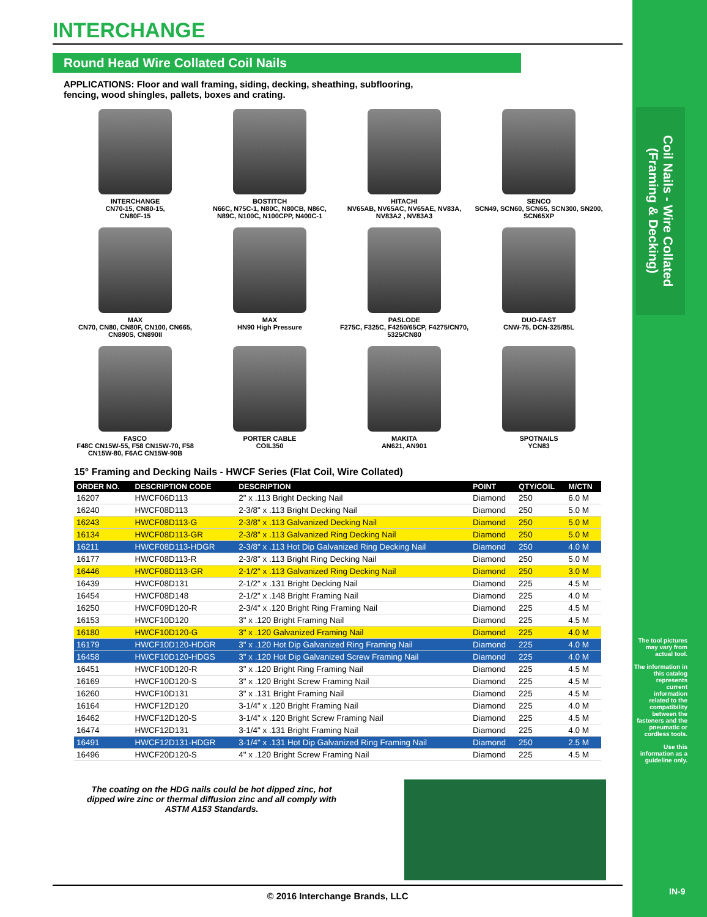Coil Nails - Wire Collated
(Framing & Decking)
The tool pictures may vary from actual tool.
The information in this catalog represents current information related to the compatibility between the fasteners and the pneumatic or cordless tools.
Use this information as a guideline only.
IN-9
INTERCHANGE
Round Head Wire Collated Coil Nails
APPLICATIONS: Floor and wall framing, siding, decking, sheathing, subflooring, fencing, wood shingles, pallets, boxes and crating.
INTERCHANGE
CN70-15, CN80-15,
CN80F-15
BOSTITCH
N66C, N75C-1, N80C, N80CB, N86C, N89C, N100C, N100CPP, N400C-1
HITACHI
NV65AB, NV65AC, NV65AE, NV83A, NV83A2 , NV83A3
SENCO
SCN49, SCN60, SCN65, SCN300, SN200, SCN65XP
MAX
CN70, CN80, CN80F, CN100, CN665, CN890S, CN890II
MAX
HN90 High Pressure
PASLODE
F275C, F325C, F4250/65CP, F4275/CN70, 5325/CN80
DUO-FAST
CNW-75, DCN-325/85L
FASCO
F48C CN15W-55, F58 CN15W-70, F58 CN15W-80, F6AC CN15W-90B
PORTER CABLE
COIL350
MAKITA
AN621, AN901
SPOTNAILS
YCN83
15° Framing and Decking Nails - HWCF Series (Flat Coil, Wire Collated)
| ORDER NO. | DESCRIPTION CODE | DESCRIPTION | POINT | QTY/COIL | M/CTN |
| --- | --- | --- | --- | --- | --- |
| 16207 | HWCF06D113 | 2" x .113 Bright Decking Nail | Diamond | 250 | 6.0 M |
| 16240 | HWCF08D113 | 2-3/8" x .113 Bright Decking Nail | Diamond | 250 | 5.0 M |
| 16243 | HWCF08D113-G | 2-3/8" x .113 Galvanized Decking Nail | Diamond | 250 | 5.0 M |
| 16134 | HWCF08D113-GR | 2-3/8" x .113 Galvanized Ring Decking Nail | Diamond | 250 | 5.0 M |
| 16211 | HWCF08D113-HDGR | 2-3/8" x .113 Hot Dip Galvanized Ring Decking Nail | Diamond | 250 | 4.0 M |
| 16177 | HWCF08D113-R | 2-3/8" x .113 Bright Ring Decking Nail | Diamond | 250 | 5.0 M |
| 16446 | HWCF08D113-GR | 2-1/2" x .113 Galvanized Ring Decking Nail | Diamond | 250 | 3.0 M |
| 16439 | HWCF08D131 | 2-1/2" x .131 Bright Decking Nail | Diamond | 225 | 4.5 M |
| 16454 | HWCF08D148 | 2-1/2" x .148 Bright Framing Nail | Diamond | 225 | 4.0 M |
| 16250 | HWCF09D120-R | 2-3/4" x .120 Bright Ring Framing Nail | Diamond | 225 | 4.5 M |
| 16153 | HWCF10D120 | 3" x .120 Bright Framing Nail | Diamond | 225 | 4.5 M |
| 16180 | HWCF10D120-G | 3" x .120 Galvanized Framing Nail | Diamond | 225 | 4.0 M |
| 16179 | HWCF10D120-HDGR | 3" x .120 Hot Dip Galvanized Ring Framing Nail | Diamond | 225 | 4.0 M |
| 16458 | HWCF10D120-HDGS | 3" x .120 Hot Dip Galvanized Screw Framing Nail | Diamond | 225 | 4.0 M |
| 16451 | HWCF10D120-R | 3" x .120 Bright Ring Framing Nail | Diamond | 225 | 4.5 M |
| 16169 | HWCF10D120-S | 3" x .120 Bright Screw Framing Nail | Diamond | 225 | 4.5 M |
| 16260 | HWCF10D131 | 3" x .131 Bright Framing Nail | Diamond | 225 | 4.5 M |
| 16164 | HWCF12D120 | 3-1/4" x .120 Bright Framing Nail | Diamond | 225 | 4.0 M |
| 16462 | HWCF12D120-S | 3-1/4" x .120 Bright Screw Framing Nail | Diamond | 225 | 4.5 M |
| 16474 | HWCF12D131 | 3-1/4" x .131 Bright Framing Nail | Diamond | 225 | 4.0 M |
| 16491 | HWCF12D131-HDGR | 3-1/4" x .131 Hot Dip Galvanized Ring Framing Nail | Diamond | 250 | 2.5 M |
| 16496 | HWCF20D120-S | 4" x .120 Bright Screw Framing Nail | Diamond | 225 | 4.5 M |
The coating on the HDG nails could be hot dipped zinc, hot dipped wire zinc or thermal diffusion zinc and all comply with ASTM A153 Standards.
© 2016 Interchange Brands, LLC